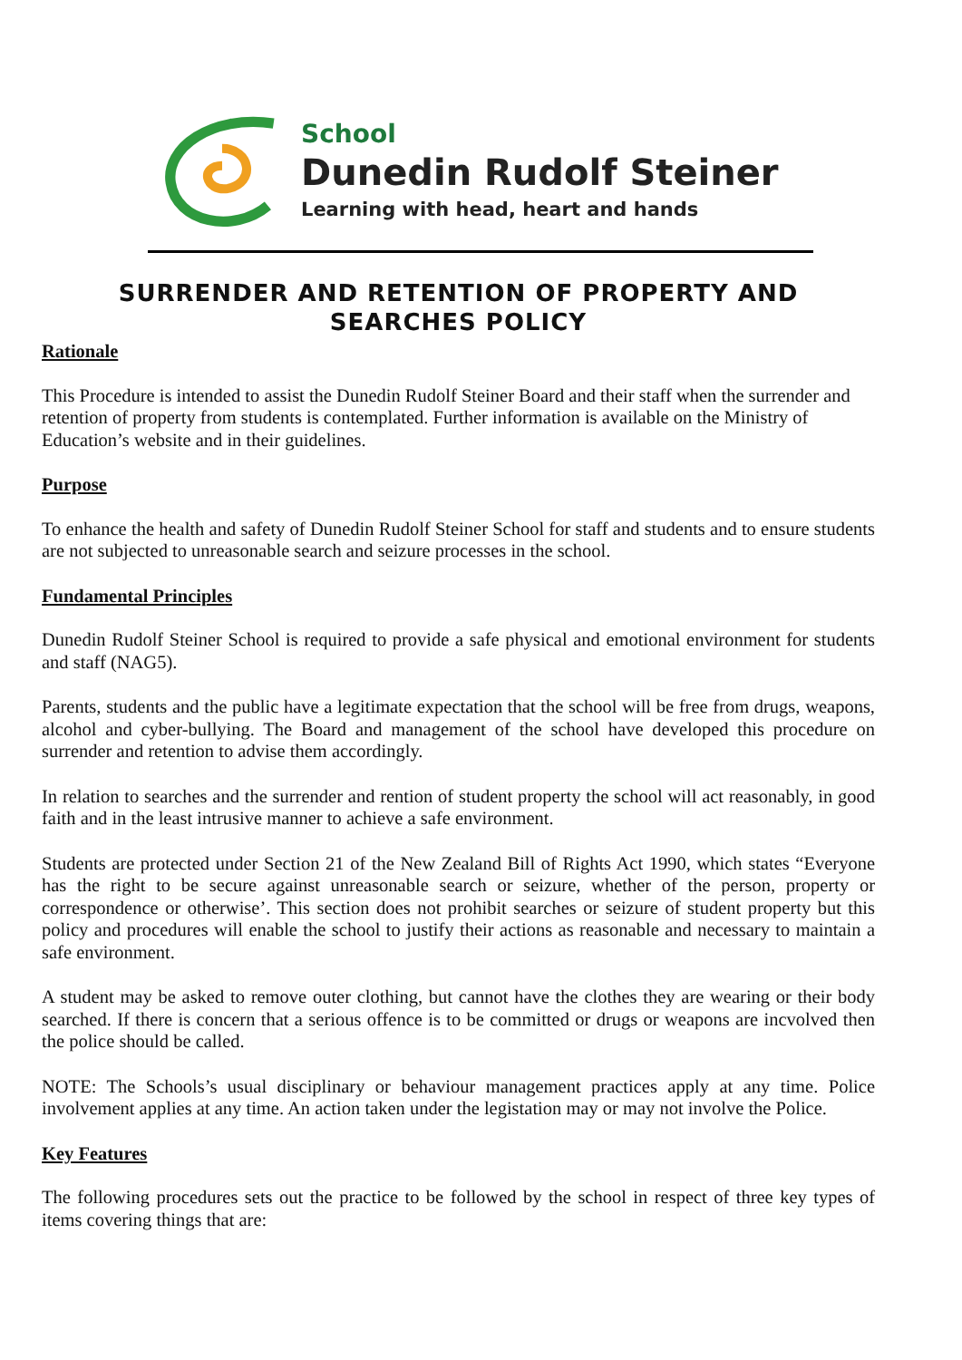School
Dunedin Rudolf Steiner
Learning with head, heart and hands
SURRENDER AND RETENTION OF PROPERTY AND SEARCHES POLICY
Rationale
This Procedure is intended to assist the Dunedin Rudolf Steiner Board and their staff when the surrender and retention of property from students is contemplated. Further information is available on the Ministry of Education’s website and in their guidelines.
Purpose
To enhance the health and safety of Dunedin Rudolf Steiner School for staff and students and to ensure students are not subjected to unreasonable search and seizure processes in the school.
Fundamental Principles
Dunedin Rudolf Steiner School is required to provide a safe physical and emotional environment for students and staff (NAG5).
Parents, students and the public have a legitimate expectation that the school will be free from drugs, weapons, alcohol and cyber-bullying. The Board and management of the school have developed this procedure on surrender and retention to advise them accordingly.
In relation to searches and the surrender and rention of student property the school will act reasonably, in good faith and in the least intrusive manner to achieve a safe environment.
Students are protected under Section 21 of the New Zealand Bill of Rights Act 1990, which states “Everyone has the right to be secure against unreasonable search or seizure, whether of the person, property or correspondence or otherwise’. This section does not prohibit searches or seizure of student property but this policy and procedures will enable the school to justify their actions as reasonable and necessary to maintain a safe environment.
A student may be asked to remove outer clothing, but cannot have the clothes they are wearing or their body searched. If there is concern that a serious offence is to be committed or drugs or weapons are incvolved then the police should be called.
NOTE: The Schools’s usual disciplinary or behaviour management practices apply at any time. Police involvement applies at any time. An action taken under the legistation may or may not involve the Police.
Key Features
The following procedures sets out the practice to be followed by the school in respect of three key types of items covering things that are: